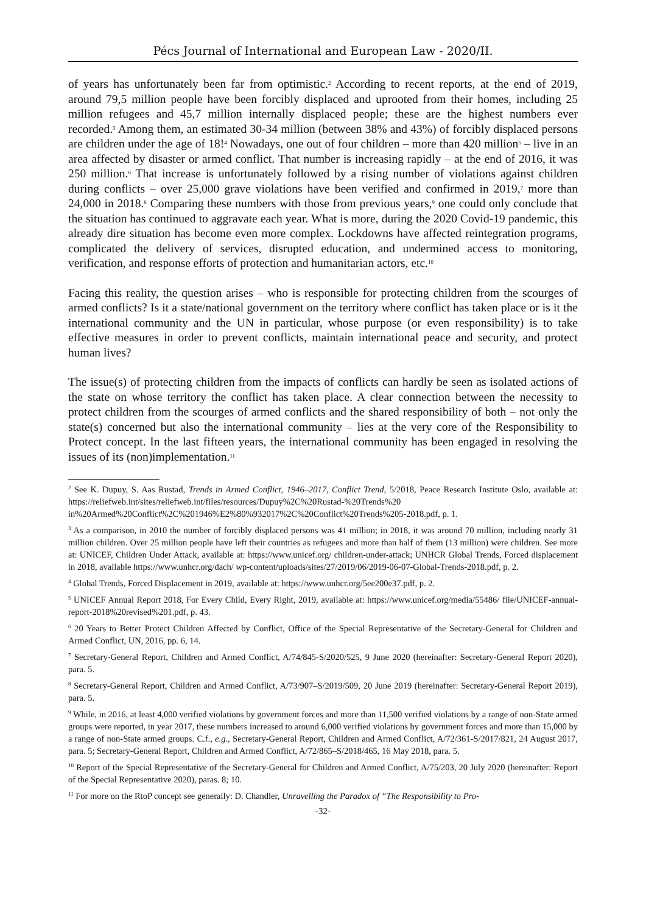Pécs Journal of International and European Law - 2020/II.
of years has unfortunately been far from optimistic.<sup>2</sup> According to recent reports, at the end of 2019, around 79,5 million people have been forcibly displaced and uprooted from their homes, including 25 million refugees and 45,7 million internally displaced people; these are the highest numbers ever recorded.<sup>3</sup> Among them, an estimated 30-34 million (between 38% and 43%) of forcibly displaced persons are children under the age of 18!<sup>4</sup> Nowadays, one out of four children – more than 420 million<sup>5</sup> – live in an area affected by disaster or armed conflict. That number is increasing rapidly – at the end of 2016, it was 250 million.<sup>6</sup> That increase is unfortunately followed by a rising number of violations against children during conflicts – over 25,000 grave violations have been verified and confirmed in 2019,<sup>7</sup> more than 24,000 in 2018.<sup>8</sup> Comparing these numbers with those from previous years,<sup>9</sup> one could only conclude that the situation has continued to aggravate each year. What is more, during the 2020 Covid-19 pandemic, this already dire situation has become even more complex. Lockdowns have affected reintegration programs, complicated the delivery of services, disrupted education, and undermined access to monitoring, verification, and response efforts of protection and humanitarian actors, etc.<sup>10</sup>
Facing this reality, the question arises – who is responsible for protecting children from the scourges of armed conflicts? Is it a state/national government on the territory where conflict has taken place or is it the international community and the UN in particular, whose purpose (or even responsibility) is to take effective measures in order to prevent conflicts, maintain international peace and security, and protect human lives?
The issue(s) of protecting children from the impacts of conflicts can hardly be seen as isolated actions of the state on whose territory the conflict has taken place. A clear connection between the necessity to protect children from the scourges of armed conflicts and the shared responsibility of both – not only the state(s) concerned but also the international community – lies at the very core of the Responsibility to Protect concept. In the last fifteen years, the international community has been engaged in resolving the issues of its (non)implementation.<sup>11</sup>
<sup>2</sup> See K. Dupuy, S. Aas Rustad, Trends in Armed Conflict, 1946–2017, Conflict Trend, 5/2018, Peace Research Institute Oslo, available at: https://reliefweb.int/sites/reliefweb.int/files/resources/Dupuy%2C%20Rustad-%20Trends%20 in%20Armed%20Conflict%2C%201946%E2%80%932017%2C%20Conflict%20Trends%205-2018.pdf, p. 1.
<sup>3</sup> As a comparison, in 2010 the number of forcibly displaced persons was 41 million; in 2018, it was around 70 million, including nearly 31 million children. Over 25 million people have left their countries as refugees and more than half of them (13 million) were children. See more at: UNICEF, Children Under Attack, available at: https://www.unicef.org/ children-under-attack; UNHCR Global Trends, Forced displacement in 2018, available https://www.unhcr.org/dach/ wp-content/uploads/sites/27/2019/06/2019-06-07-Global-Trends-2018.pdf, p. 2.
<sup>4</sup> Global Trends, Forced Displacement in 2019, available at: https://www.unhcr.org/5ee200e37.pdf, p. 2.
<sup>5</sup> UNICEF Annual Report 2018, For Every Child, Every Right, 2019, available at: https://www.unicef.org/media/55486/ file/UNICEF-annual-report-2018%20revised%201.pdf, p. 43.
<sup>6</sup> 20 Years to Better Protect Children Affected by Conflict, Office of the Special Representative of the Secretary-General for Children and Armed Conflict, UN, 2016, pp. 6, 14.
<sup>7</sup> Secretary-General Report, Children and Armed Conflict, A/74/845-S/2020/525, 9 June 2020 (hereinafter: Secretary-General Report 2020), para. 5.
<sup>8</sup> Secretary-General Report, Children and Armed Conflict, A/73/907–S/2019/509, 20 June 2019 (hereinafter: Secretary-General Report 2019), para. 5.
<sup>9</sup> While, in 2016, at least 4,000 verified violations by government forces and more than 11,500 verified violations by a range of non-State armed groups were reported, in year 2017, these numbers increased to around 6,000 verified violations by government forces and more than 15,000 by a range of non-State armed groups. C.f., e.g., Secretary-General Report, Children and Armed Conflict, A/72/361-S/2017/821, 24 August 2017, para. 5; Secretary-General Report, Children and Armed Conflict, A/72/865–S/2018/465, 16 May 2018, para. 5.
<sup>10</sup> Report of the Special Representative of the Secretary-General for Children and Armed Conflict, A/75/203, 20 July 2020 (hereinafter: Report of the Special Representative 2020), paras. 8; 10.
<sup>11</sup> For more on the RtoP concept see generally: D. Chandler, Unravelling the Paradox of “The Responsibility to Pro-
-32-